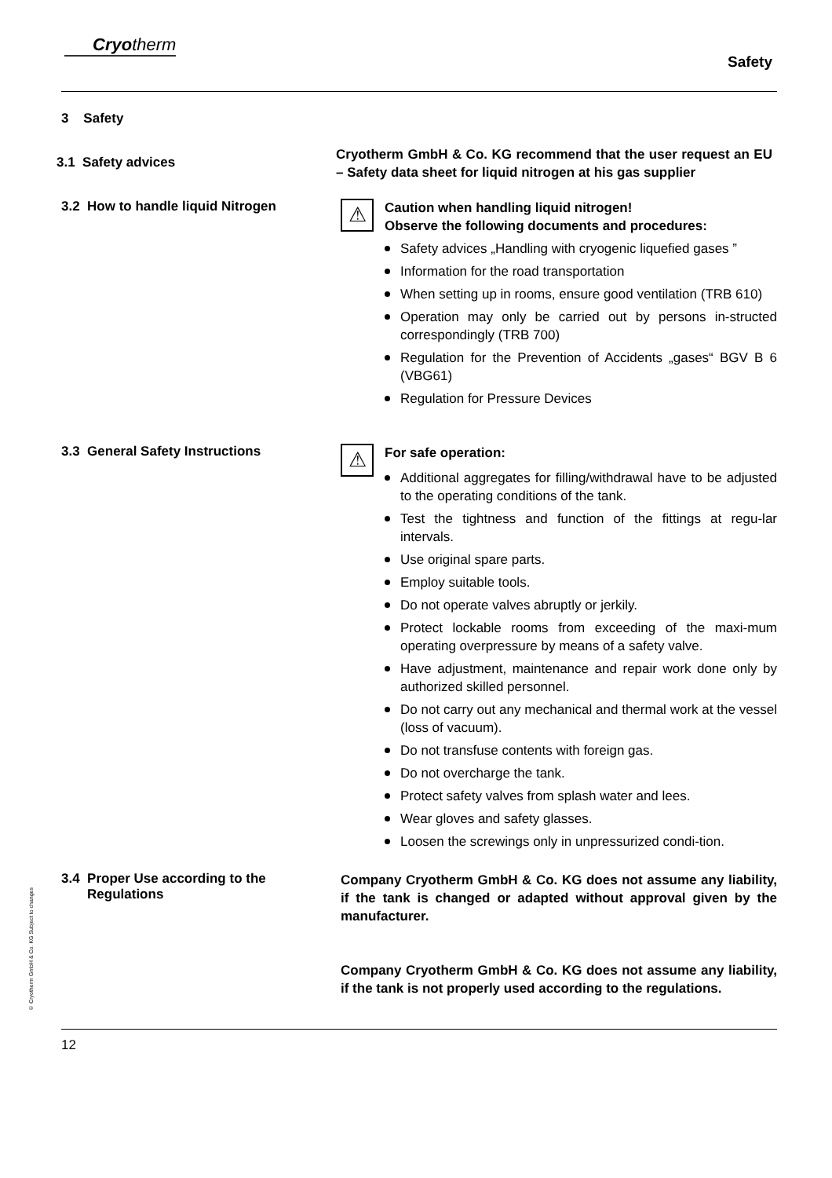Cryo therm
Safety
3 Safety
3.1 Safety advices
Cryotherm GmbH & Co. KG recommend that the user request an EU – Safety data sheet for liquid nitrogen at his gas supplier
3.2 How to handle liquid Nitrogen
⚠
Caution when handling liquid nitrogen!
Observe the following documents and procedures:
Safety advices „Handling with cryogenic liquefied gases ”
Information for the road transportation
When setting up in rooms, ensure good ventilation (TRB 610)
Operation may only be carried out by persons in-structed correspondingly (TRB 700)
Regulation for the Prevention of Accidents „gases“ BGV B 6 (VBG61)
Regulation for Pressure Devices
3.3 General Safety Instructions
⚠
For safe operation:
Additional aggregates for filling/withdrawal have to be adjusted to the operating conditions of the tank.
Test the tightness and function of the fittings at regu-lar intervals.
Use original spare parts.
Employ suitable tools.
Do not operate valves abruptly or jerkily.
Protect lockable rooms from exceeding of the maxi-mum operating overpressure by means of a safety valve.
Have adjustment, maintenance and repair work done only by authorized skilled personnel.
Do not carry out any mechanical and thermal work at the vessel (loss of vacuum).
Do not transfuse contents with foreign gas.
Do not overcharge the tank.
Protect safety valves from splash water and lees.
Wear gloves and safety glasses.
Loosen the screwings only in unpressurized condi-tion.
3.4 Proper Use according to the
Regulations
Company Cryotherm GmbH & Co. KG does not assume any liability, if the tank is changed or adapted without approval given by the manufacturer.
Company Cryotherm GmbH & Co. KG does not assume any liability, if the tank is not properly used according to the regulations.
12
© Cryotherm GmbH & Co. KG Subject to changes